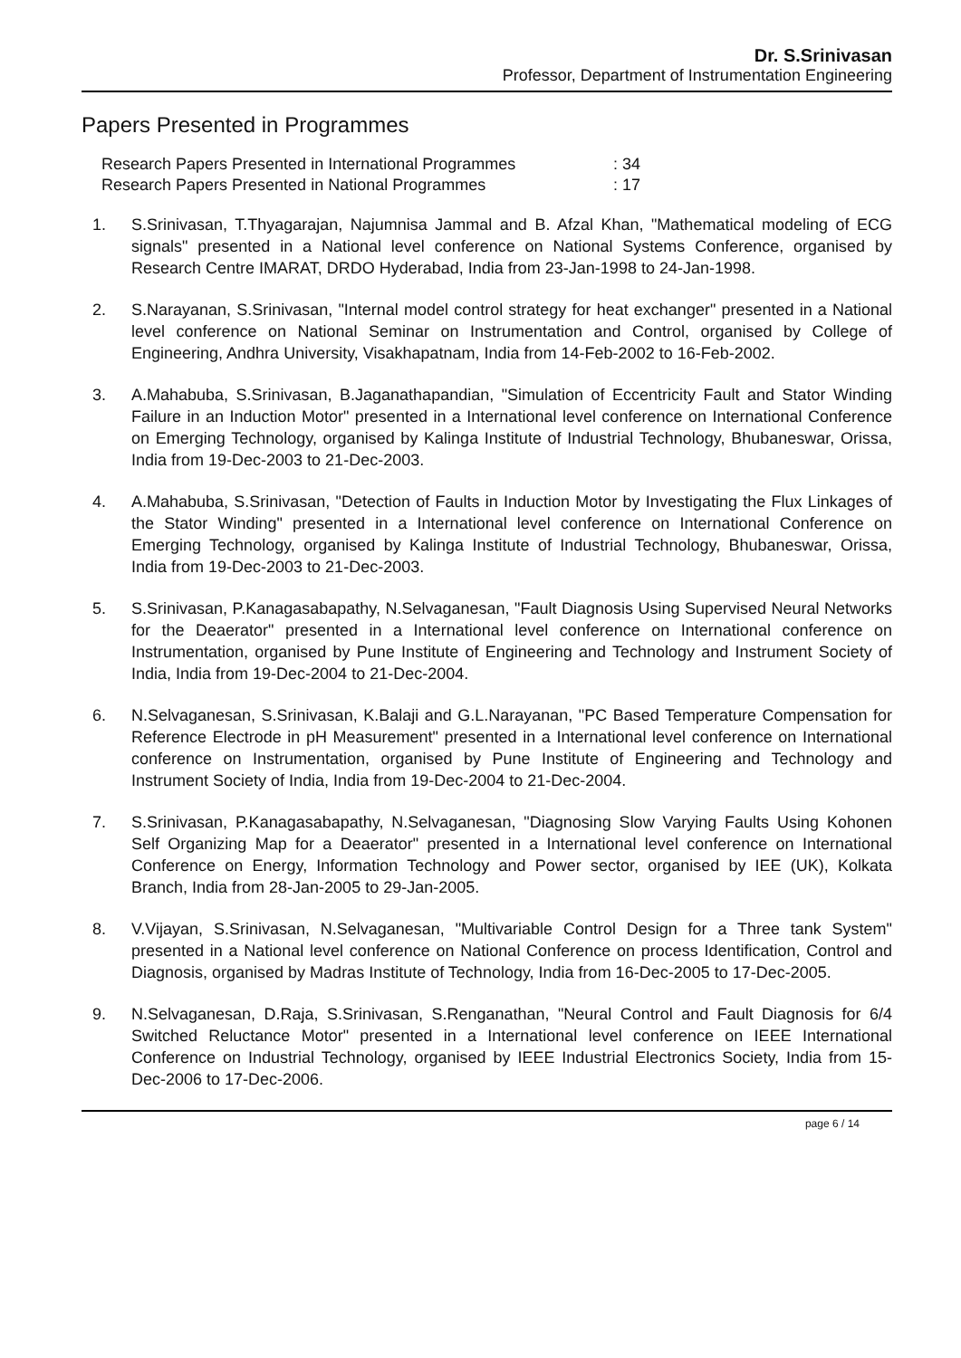Dr. S.Srinivasan
Professor, Department of Instrumentation Engineering
Papers Presented in Programmes
| Research Papers Presented in International Programmes | : 34 |
| Research Papers Presented in National Programmes | : 17 |
1. S.Srinivasan, T.Thyagarajan, Najumnisa Jammal and B. Afzal Khan, "Mathematical modeling of ECG signals" presented in a National level conference on National Systems Conference, organised by Research Centre IMARAT, DRDO Hyderabad, India from 23-Jan-1998 to 24-Jan-1998.
2. S.Narayanan, S.Srinivasan, "Internal model control strategy for heat exchanger" presented in a National level conference on National Seminar on Instrumentation and Control, organised by College of Engineering, Andhra University, Visakhapatnam, India from 14-Feb-2002 to 16-Feb-2002.
3. A.Mahabuba, S.Srinivasan, B.Jaganathapandian, "Simulation of Eccentricity Fault and Stator Winding Failure in an Induction Motor" presented in a International level conference on International Conference on Emerging Technology, organised by Kalinga Institute of Industrial Technology, Bhubaneswar, Orissa, India from 19-Dec-2003 to 21-Dec-2003.
4. A.Mahabuba, S.Srinivasan, "Detection of Faults in Induction Motor by Investigating the Flux Linkages of the Stator Winding" presented in a International level conference on International Conference on Emerging Technology, organised by Kalinga Institute of Industrial Technology, Bhubaneswar, Orissa, India from 19-Dec-2003 to 21-Dec-2003.
5. S.Srinivasan, P.Kanagasabapathy, N.Selvaganesan, "Fault Diagnosis Using Supervised Neural Networks for the Deaerator" presented in a International level conference on International conference on Instrumentation, organised by Pune Institute of Engineering and Technology and Instrument Society of India, India from 19-Dec-2004 to 21-Dec-2004.
6. N.Selvaganesan, S.Srinivasan, K.Balaji and G.L.Narayanan, "PC Based Temperature Compensation for Reference Electrode in pH Measurement" presented in a International level conference on International conference on Instrumentation, organised by Pune Institute of Engineering and Technology and Instrument Society of India, India from 19-Dec-2004 to 21-Dec-2004.
7. S.Srinivasan, P.Kanagasabapathy, N.Selvaganesan, "Diagnosing Slow Varying Faults Using Kohonen Self Organizing Map for a Deaerator" presented in a International level conference on International Conference on Energy, Information Technology and Power sector, organised by IEE (UK), Kolkata Branch, India from 28-Jan-2005 to 29-Jan-2005.
8. V.Vijayan, S.Srinivasan, N.Selvaganesan, "Multivariable Control Design for a Three tank System" presented in a National level conference on National Conference on process Identification, Control and Diagnosis, organised by Madras Institute of Technology, India from 16-Dec-2005 to 17-Dec-2005.
9. N.Selvaganesan, D.Raja, S.Srinivasan, S.Renganathan, "Neural Control and Fault Diagnosis for 6/4 Switched Reluctance Motor" presented in a International level conference on IEEE International Conference on Industrial Technology, organised by IEEE Industrial Electronics Society, India from 15-Dec-2006 to 17-Dec-2006.
page 6 / 14